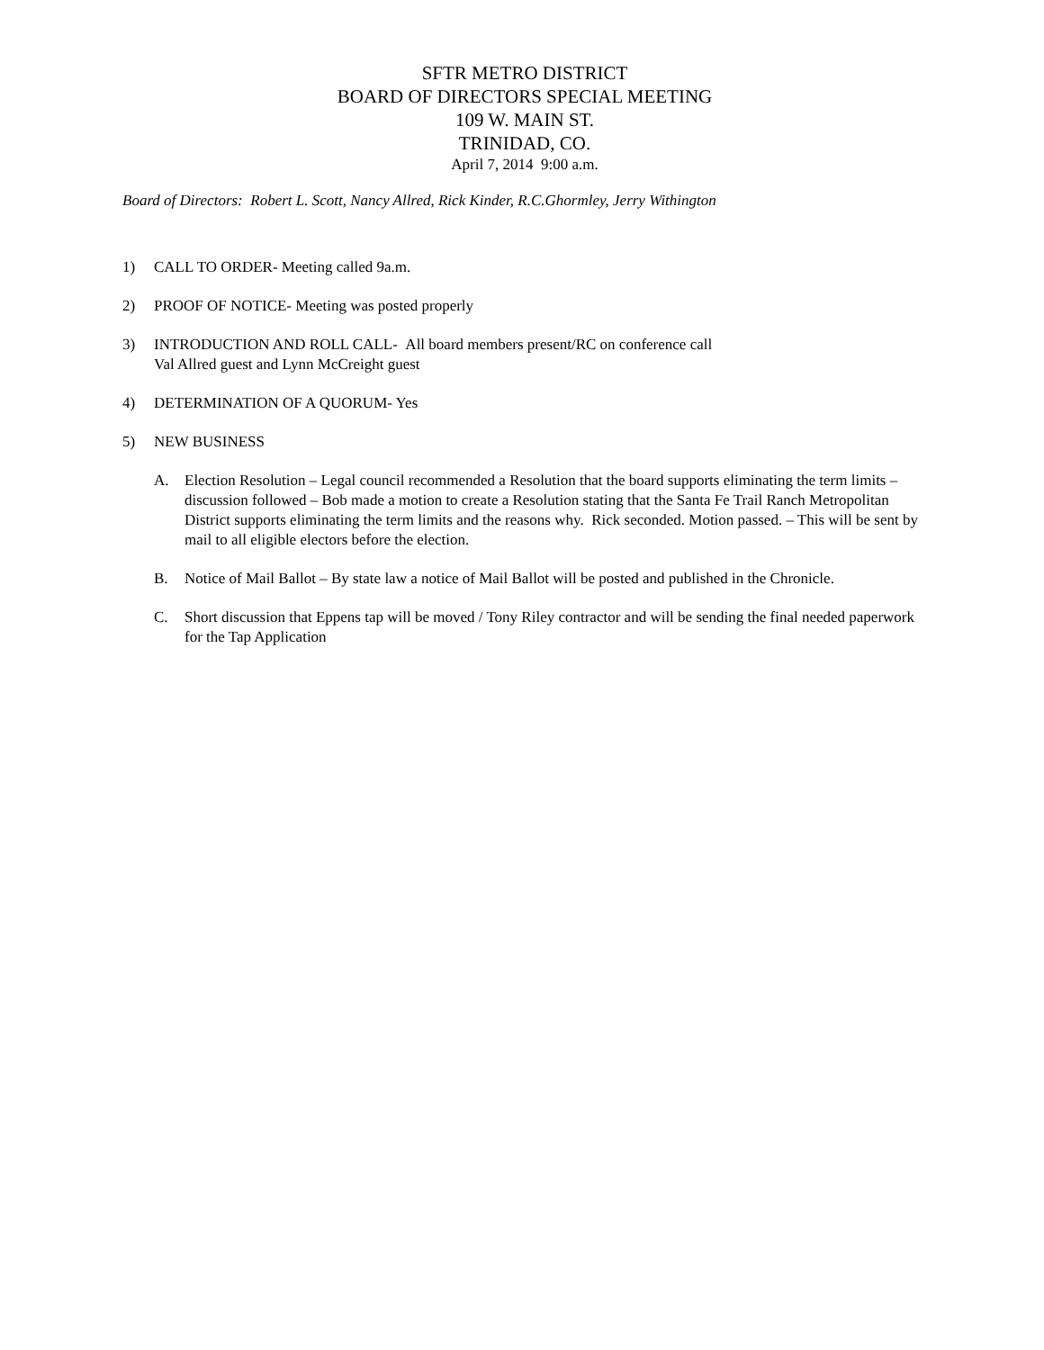SFTR METRO DISTRICT
BOARD OF DIRECTORS SPECIAL MEETING
109 W. MAIN ST.
TRINIDAD, CO.
April 7, 2014 9:00 a.m.
Board of Directors: Robert L. Scott, Nancy Allred, Rick Kinder, R.C.Ghormley, Jerry Withington
1) CALL TO ORDER- Meeting called 9a.m.
2) PROOF OF NOTICE- Meeting was posted properly
3) INTRODUCTION AND ROLL CALL- All board members present/RC on conference call
Val Allred guest and Lynn McCreight guest
4) DETERMINATION OF A QUORUM- Yes
5) NEW BUSINESS
A. Election Resolution – Legal council recommended a Resolution that the board supports eliminating the term limits – discussion followed – Bob made a motion to create a Resolution stating that the Santa Fe Trail Ranch Metropolitan District supports eliminating the term limits and the reasons why. Rick seconded. Motion passed. – This will be sent by mail to all eligible electors before the election.
B. Notice of Mail Ballot – By state law a notice of Mail Ballot will be posted and published in the Chronicle.
C. Short discussion that Eppens tap will be moved / Tony Riley contractor and will be sending the final needed paperwork for the Tap Application